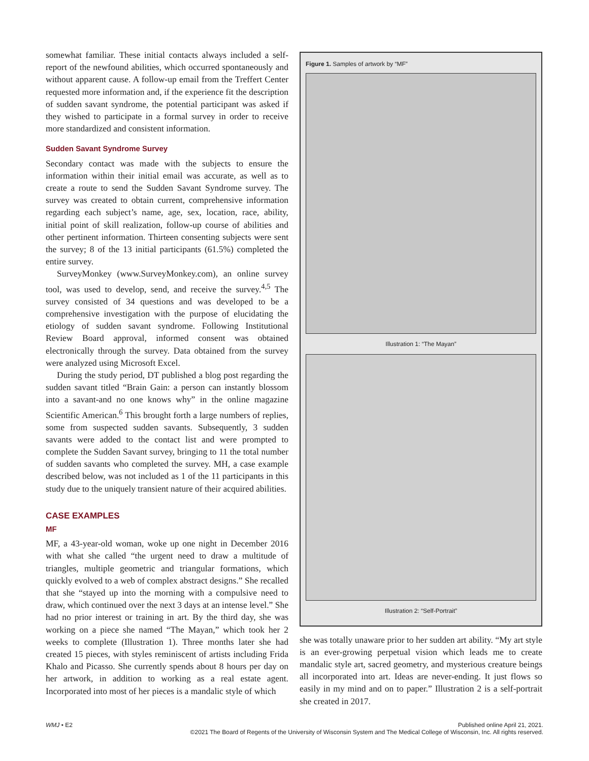somewhat familiar. These initial contacts always included a self-report of the newfound abilities, which occurred spontaneously and without apparent cause. A follow-up email from the Treffert Center requested more information and, if the experience fit the description of sudden savant syndrome, the potential participant was asked if they wished to participate in a formal survey in order to receive more standardized and consistent information.
Sudden Savant Syndrome Survey
Secondary contact was made with the subjects to ensure the information within their initial email was accurate, as well as to create a route to send the Sudden Savant Syndrome survey. The survey was created to obtain current, comprehensive information regarding each subject’s name, age, sex, location, race, ability, initial point of skill realization, follow-up course of abilities and other pertinent information. Thirteen consenting subjects were sent the survey; 8 of the 13 initial participants (61.5%) completed the entire survey.
SurveyMonkey (www.SurveyMonkey.com), an online survey tool, was used to develop, send, and receive the survey.<sup>4,5</sup> The survey consisted of 34 questions and was developed to be a comprehensive investigation with the purpose of elucidating the etiology of sudden savant syndrome. Following Institutional Review Board approval, informed consent was obtained electronically through the survey. Data obtained from the survey were analyzed using Microsoft Excel.
During the study period, DT published a blog post regarding the sudden savant titled “Brain Gain: a person can instantly blossom into a savant-and no one knows why” in the online magazine Scientific American.<sup>6</sup> This brought forth a large numbers of replies, some from suspected sudden savants. Subsequently, 3 sudden savants were added to the contact list and were prompted to complete the Sudden Savant survey, bringing to 11 the total number of sudden savants who completed the survey. MH, a case example described below, was not included as 1 of the 11 participants in this study due to the uniquely transient nature of their acquired abilities.
CASE EXAMPLES
MF
MF, a 43-year-old woman, woke up one night in December 2016 with what she called “the urgent need to draw a multitude of triangles, multiple geometric and triangular formations, which quickly evolved to a web of complex abstract designs.” She recalled that she “stayed up into the morning with a compulsive need to draw, which continued over the next 3 days at an intense level.” She had no prior interest or training in art. By the third day, she was working on a piece she named “The Mayan,” which took her 2 weeks to complete (Illustration 1). Three months later she had created 15 pieces, with styles reminiscent of artists including Frida Khalo and Picasso. She currently spends about 8 hours per day on her artwork, in addition to working as a real estate agent. Incorporated into most of her pieces is a mandalic style of which
Figure 1. Samples of artwork by “MF”
Illustration 1: “The Mayan”
Illustration 2: “Self-Portrait”
she was totally unaware prior to her sudden art ability. “My art style is an ever-growing perpetual vision which leads me to create mandalic style art, sacred geometry, and mysterious creature beings all incorporated into art. Ideas are never-ending. It just flows so easily in my mind and on to paper.” Illustration 2 is a self-portrait she created in 2017.
WMJ • E2 Published online April 21, 2021.
©2021 The Board of Regents of the University of Wisconsin System and The Medical College of Wisconsin, Inc. All rights reserved.